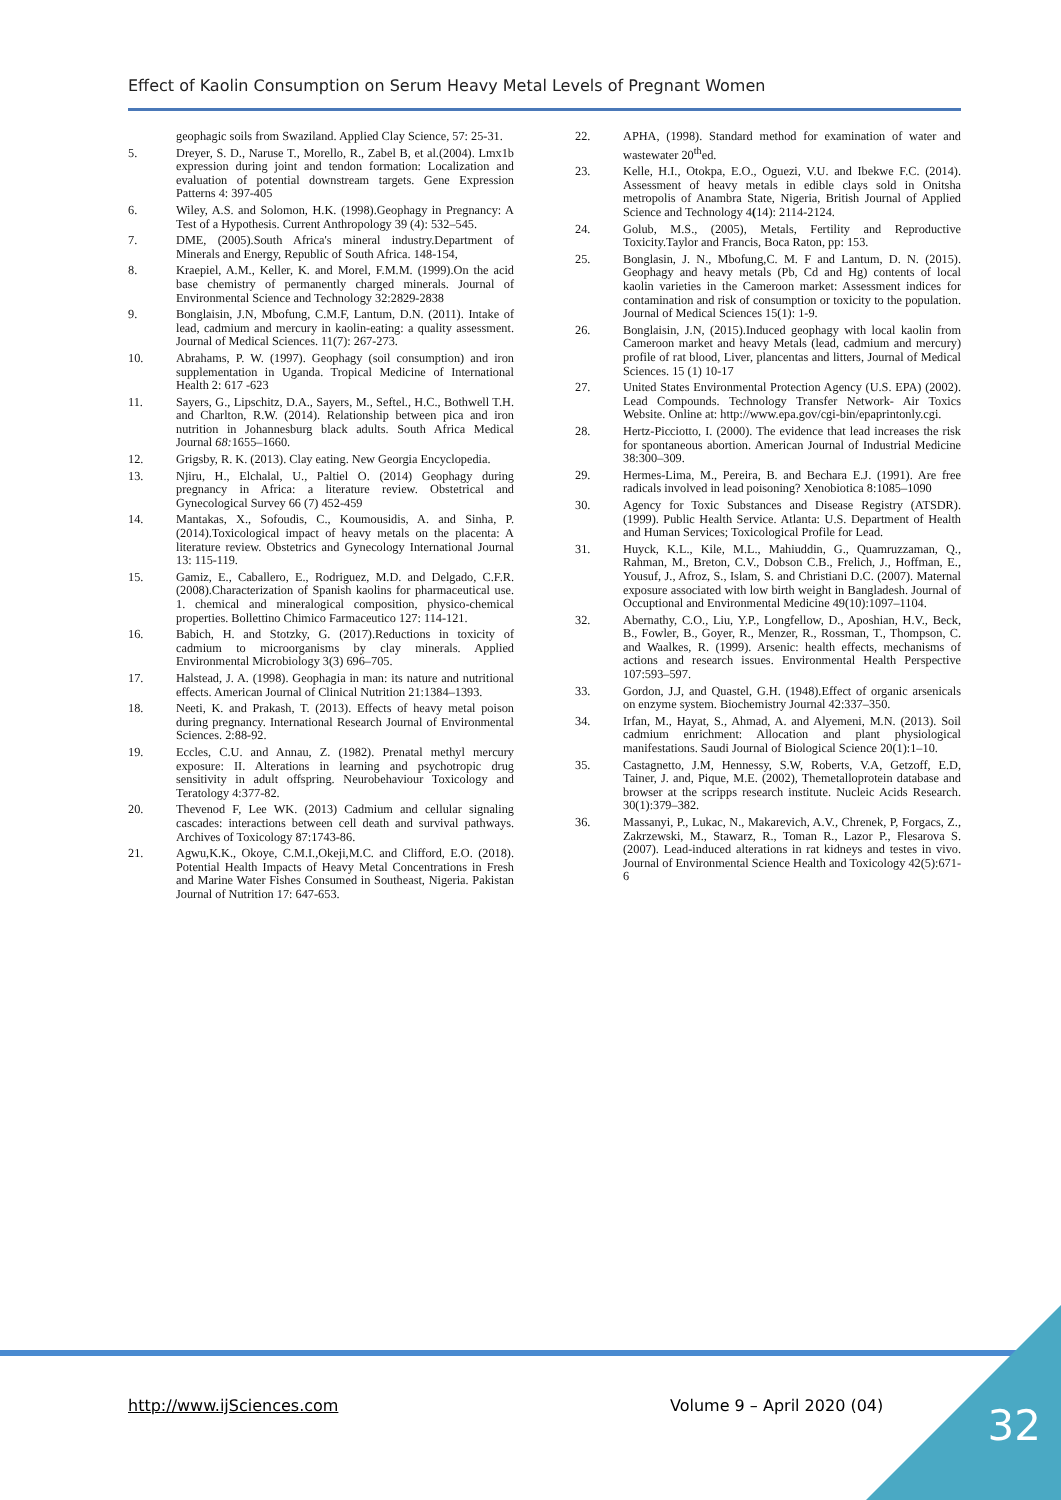Effect of Kaolin Consumption on Serum Heavy Metal Levels of Pregnant Women
geophagic soils from Swaziland. Applied Clay Science, 57: 25-31.
5. Dreyer, S. D., Naruse T., Morello, R., Zabel B, et al.(2004). Lmx1b expression during joint and tendon formation: Localization and evaluation of potential downstream targets. Gene Expression Patterns 4: 397-405
6. Wiley, A.S. and Solomon, H.K. (1998).Geophagy in Pregnancy: A Test of a Hypothesis. Current Anthropology 39 (4): 532–545.
7. DME, (2005).South Africa's mineral industry.Department of Minerals and Energy, Republic of South Africa. 148-154,
8. Kraepiel, A.M., Keller, K. and Morel, F.M.M. (1999).On the acid base chemistry of permanently charged minerals. Journal of Environmental Science and Technology 32:2829-2838
9. Bonglaisin, J.N, Mbofung, C.M.F, Lantum, D.N. (2011). Intake of lead, cadmium and mercury in kaolin-eating: a quality assessment. Journal of Medical Sciences. 11(7): 267-273.
10. Abrahams, P. W. (1997). Geophagy (soil consumption) and iron supplementation in Uganda. Tropical Medicine of International Health 2: 617 -623
11. Sayers, G., Lipschitz, D.A., Sayers, M., Seftel., H.C., Bothwell T.H. and Charlton, R.W. (2014). Relationship between pica and iron nutrition in Johannesburg black adults. South Africa Medical Journal 68: 1655–1660.
12. Grigsby, R. K. (2013). Clay eating. New Georgia Encyclopedia.
13. Njiru, H., Elchalal, U., Paltiel O. (2014) Geophagy during pregnancy in Africa: a literature review. Obstetrical and Gynecological Survey 66 (7) 452-459
14. Mantakas, X., Sofoudis, C., Koumousidis, A. and Sinha, P. (2014).Toxicological impact of heavy metals on the placenta: A literature review. Obstetrics and Gynecology International Journal 13: 115-119.
15. Gamiz, E., Caballero, E., Rodriguez, M.D. and Delgado, C.F.R. (2008).Characterization of Spanish kaolins for pharmaceutical use. 1. chemical and mineralogical composition, physico-chemical properties. Bollettino Chimico Farmaceutico 127: 114-121.
16. Babich, H. and Stotzky, G. (2017).Reductions in toxicity of cadmium to microorganisms by clay minerals. Applied Environmental Microbiology 3(3) 696–705.
17. Halstead, J. A. (1998). Geophagia in man: its nature and nutritional effects. American Journal of Clinical Nutrition 21:1384–1393.
18. Neeti, K. and Prakash, T. (2013). Effects of heavy metal poison during pregnancy. International Research Journal of Environmental Sciences. 2:88-92.
19. Eccles, C.U. and Annau, Z. (1982). Prenatal methyl mercury exposure: II. Alterations in learning and psychotropic drug sensitivity in adult offspring. Neurobehaviour Toxicology and Teratology 4:377-82.
20. Thevenod F, Lee WK. (2013) Cadmium and cellular signaling cascades: interactions between cell death and survival pathways. Archives of Toxicology 87:1743-86.
21. Agwu,K.K., Okoye, C.M.I.,Okeji,M.C. and Clifford, E.O. (2018). Potential Health Impacts of Heavy Metal Concentrations in Fresh and Marine Water Fishes Consumed in Southeast, Nigeria. Pakistan Journal of Nutrition 17: 647-653.
22. APHA, (1998). Standard method for examination of water and wastewater 20<sup>th</sup>ed.
23. Kelle, H.I., Otokpa, E.O., Oguezi, V.U. and Ibekwe F.C. (2014). Assessment of heavy metals in edible clays sold in Onitsha metropolis of Anambra State, Nigeria, British Journal of Applied Science and Technology 4(14): 2114-2124.
24. Golub, M.S., (2005), Metals, Fertility and Reproductive Toxicity.Taylor and Francis, Boca Raton, pp: 153.
25. Bonglasin, J. N., Mbofung,C. M. F and Lantum, D. N. (2015). Geophagy and heavy metals (Pb, Cd and Hg) contents of local kaolin varieties in the Cameroon market: Assessment indices for contamination and risk of consumption or toxicity to the population. Journal of Medical Sciences 15(1): 1-9.
26. Bonglaisin, J.N, (2015).Induced geophagy with local kaolin from Cameroon market and heavy Metals (lead, cadmium and mercury) profile of rat blood, Liver, plancentas and litters, Journal of Medical Sciences. 15 (1) 10-17
27. United States Environmental Protection Agency (U.S. EPA) (2002). Lead Compounds. Technology Transfer Network- Air Toxics Website. Online at: http://www.epa.gov/cgi-bin/epaprintonly.cgi.
28. Hertz-Picciotto, I. (2000). The evidence that lead increases the risk for spontaneous abortion. American Journal of Industrial Medicine 38:300–309.
29. Hermes-Lima, M., Pereira, B. and Bechara E.J. (1991). Are free radicals involved in lead poisoning? Xenobiotica 8:1085–1090
30. Agency for Toxic Substances and Disease Registry (ATSDR). (1999). Public Health Service. Atlanta: U.S. Department of Health and Human Services; Toxicological Profile for Lead.
31. Huyck, K.L., Kile, M.L., Mahiuddin, G., Quamruzzaman, Q., Rahman, M., Breton, C.V., Dobson C.B., Frelich, J., Hoffman, E., Yousuf, J., Afroz, S., Islam, S. and Christiani D.C. (2007). Maternal exposure associated with low birth weight in Bangladesh. Journal of Occuptional and Environmental Medicine 49(10):1097–1104.
32. Abernathy, C.O., Liu, Y.P., Longfellow, D., Aposhian, H.V., Beck, B., Fowler, B., Goyer, R., Menzer, R., Rossman, T., Thompson, C. and Waalkes, R. (1999). Arsenic: health effects, mechanisms of actions and research issues. Environmental Health Perspective 107:593–597.
33. Gordon, J.J, and Quastel, G.H. (1948).Effect of organic arsenicals on enzyme system. Biochemistry Journal 42:337–350.
34. Irfan, M., Hayat, S., Ahmad, A. and Alyemeni, M.N. (2013). Soil cadmium enrichment: Allocation and plant physiological manifestations. Saudi Journal of Biological Science 20(1):1–10.
35. Castagnetto, J.M, Hennessy, S.W, Roberts, V.A, Getzoff, E.D, Tainer, J. and, Pique, M.E. (2002), Themetalloprotein database and browser at the scripps research institute. Nucleic Acids Research. 30(1):379–382.
36. Massanyi, P., Lukac, N., Makarevich, A.V., Chrenek, P, Forgacs, Z., Zakrzewski, M., Stawarz, R., Toman R., Lazor P., Flesarova S.(2007). Lead-induced alterations in rat kidneys and testes in vivo. Journal of Environmental Science Health and Toxicology 42(5):671-6
http://www.ijSciences.com Volume 9 – April 2020 (04) 32